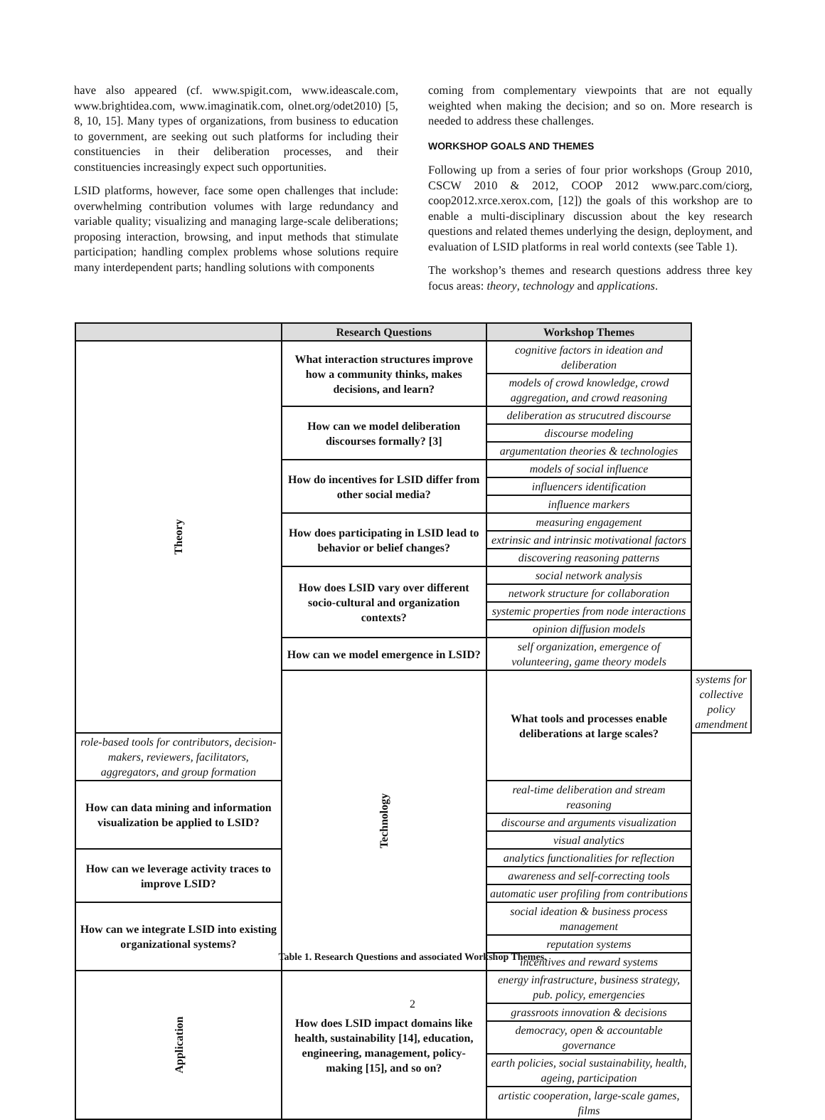have also appeared (cf. www.spigit.com, www.ideascale.com, www.brightidea.com, www.imaginatik.com, olnet.org/odet2010) [5, 8, 10, 15]. Many types of organizations, from business to education to government, are seeking out such platforms for including their constituencies in their deliberation processes, and their constituencies increasingly expect such opportunities.
LSID platforms, however, face some open challenges that include: overwhelming contribution volumes with large redundancy and variable quality; visualizing and managing large-scale deliberations; proposing interaction, browsing, and input methods that stimulate participation; handling complex problems whose solutions require many interdependent parts; handling solutions with components
coming from complementary viewpoints that are not equally weighted when making the decision; and so on. More research is needed to address these challenges.
WORKSHOP GOALS AND THEMES
Following up from a series of four prior workshops (Group 2010, CSCW 2010 & 2012, COOP 2012 www.parc.com/ciorg, coop2012.xrce.xerox.com, [12]) the goals of this workshop are to enable a multi-disciplinary discussion about the key research questions and related themes underlying the design, deployment, and evaluation of LSID platforms in real world contexts (see Table 1).
The workshop’s themes and research questions address three key focus areas: theory, technology and applications.
| | Research Questions | Workshop Themes | |
| --- | --- | --- | --- |
| Theory | What interaction structures improve how a community thinks, makes decisions, and learn? | cognitive factors in ideation and deliberation | |
| | | models of crowd knowledge, crowd aggregation, and crowd reasoning | |
| | How can we model deliberation discourses formally? [3] | deliberation as strucutred discourse | |
| | | discourse modeling | |
| | | argumentation theories & technologies | |
| | How do incentives for LSID differ from other social media? | models of social influence | |
| | | influencers identification | |
| | | influence markers | |
| | How does participating in LSID lead to behavior or belief changes? | measuring engagement | |
| | | extrinsic and intrinsic motivational factors | |
| | | discovering reasoning patterns | |
| | How does LSID vary over different socio-cultural and organization contexts? | social network analysis | |
| | | network structure for collaboration | |
| | | systemic properties from node interactions | |
| | | opinion diffusion models | |
| | How can we model emergence in LSID? | self organization, emergence of volunteering, game theory models | |
| | Technology | What tools and processes enable deliberations at large scales? | systems for collective policy amendment |
| role-based tools for contributors, decision-makers, reviewers, facilitators, aggregators, and group formation | | | |
| How can data mining and information visualization be applied to LSID? | | real-time deliberation and stream reasoning | |
| | | discourse and arguments visualization | |
| | | visual analytics | |
| How can we leverage activity traces to improve LSID? | | analytics functionalities for reflection | |
| | | awareness and self-correcting tools | |
| | | automatic user profiling from contributions | |
| How can we integrate LSID into existing organizational systems? | | social ideation & business process management | |
| | | reputation systems | |
| | | incentives and reward systems | |
| Application | How does LSID impact domains like health, sustainability [14], education, engineering, management, policy-making [15], and so on? | energy infrastructure, business strategy, pub. policy, emergencies | |
| | | grassroots innovation & decisions | |
| | | democracy, open & accountable governance | |
| | | earth policies, social sustainability, health, ageing, participation | |
| | | artistic cooperation, large-scale games, films | |
Table 1. Research Questions and associated Workshop Themes.
2